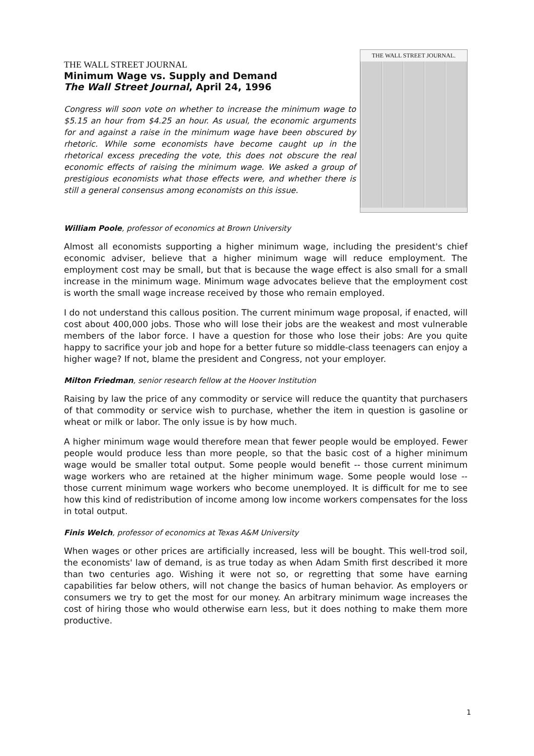THE WALL STREET JOURNAL
Minimum Wage vs. Supply and Demand
The Wall Street Journal, April 24, 1996
Congress will soon vote on whether to increase the minimum wage to $5.15 an hour from $4.25 an hour. As usual, the economic arguments for and against a raise in the minimum wage have been obscured by rhetoric. While some economists have become caught up in the rhetorical excess preceding the vote, this does not obscure the real economic effects of raising the minimum wage. We asked a group of prestigious economists what those effects were, and whether there is still a general consensus among economists on this issue.
THE WALL STREET JOURNAL.
William Poole, professor of economics at Brown University
Almost all economists supporting a higher minimum wage, including the president's chief economic adviser, believe that a higher minimum wage will reduce employment. The employment cost may be small, but that is because the wage effect is also small for a small increase in the minimum wage. Minimum wage advocates believe that the employment cost is worth the small wage increase received by those who remain employed.
I do not understand this callous position. The current minimum wage proposal, if enacted, will cost about 400,000 jobs. Those who will lose their jobs are the weakest and most vulnerable members of the labor force. I have a question for those who lose their jobs: Are you quite happy to sacrifice your job and hope for a better future so middle-class teenagers can enjoy a higher wage? If not, blame the president and Congress, not your employer.
Milton Friedman, senior research fellow at the Hoover Institution
Raising by law the price of any commodity or service will reduce the quantity that purchasers of that commodity or service wish to purchase, whether the item in question is gasoline or wheat or milk or labor. The only issue is by how much.
A higher minimum wage would therefore mean that fewer people would be employed. Fewer people would produce less than more people, so that the basic cost of a higher minimum wage would be smaller total output. Some people would benefit -- those current minimum wage workers who are retained at the higher minimum wage. Some people would lose -- those current minimum wage workers who become unemployed. It is difficult for me to see how this kind of redistribution of income among low income workers compensates for the loss in total output.
Finis Welch, professor of economics at Texas A&M University
When wages or other prices are artificially increased, less will be bought. This well-trod soil, the economists' law of demand, is as true today as when Adam Smith first described it more than two centuries ago. Wishing it were not so, or regretting that some have earning capabilities far below others, will not change the basics of human behavior. As employers or consumers we try to get the most for our money. An arbitrary minimum wage increases the cost of hiring those who would otherwise earn less, but it does nothing to make them more productive.
1